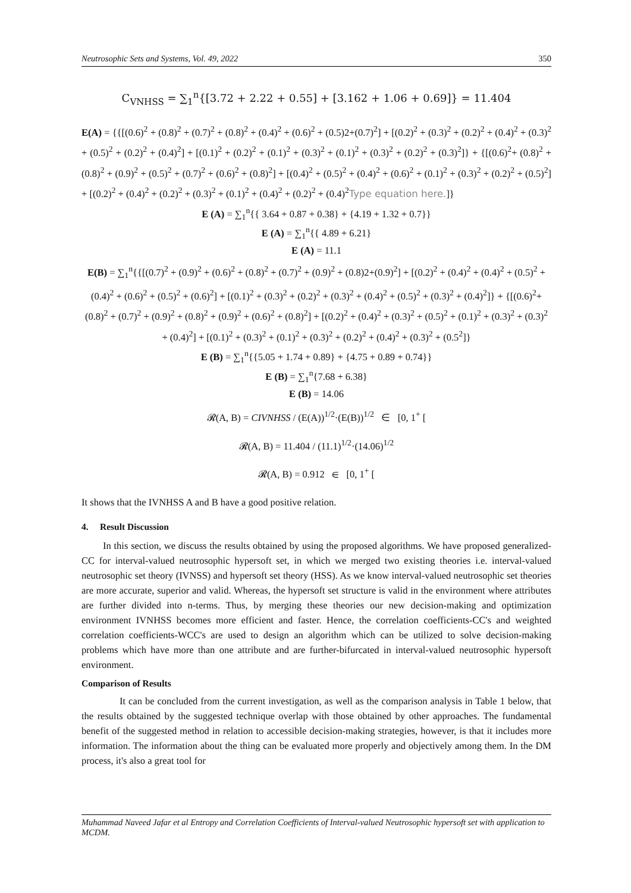Neutrosophic Sets and Systems, Vol. 49, 2022 350
C<sub>VNHSS</sub> = ∑<sub>1</sub><sup>n</sup>{[3.72 + 2.22 + 0.55] + [3.162 + 1.06 + 0.69]} = 11.404
E(A) = {{[(0.6)<sup>2</sup> + (0.8)<sup>2</sup> + (0.7)<sup>2</sup> + (0.8)<sup>2</sup> + (0.4)<sup>2</sup> + (0.6)<sup>2</sup> + (0.5)2+(0.7)<sup>2</sup>] + [(0.2)<sup>2</sup> + (0.3)<sup>2</sup> + (0.2)<sup>2</sup> + (0.4)<sup>2</sup> + (0.3)<sup>2</sup> + (0.5)<sup>2</sup> + (0.2)<sup>2</sup> + (0.4)<sup>2</sup>] + [(0.1)<sup>2</sup> + (0.2)<sup>2</sup> + (0.1)<sup>2</sup> + (0.3)<sup>2</sup> + (0.1)<sup>2</sup> + (0.3)<sup>2</sup> + (0.2)<sup>2</sup> + (0.3)<sup>2</sup>]} + {[(0.6)<sup>2</sup>+ (0.8)<sup>2</sup> + (0.8)<sup>2</sup> + (0.9)<sup>2</sup> + (0.5)<sup>2</sup> + (0.7)<sup>2</sup> + (0.6)<sup>2</sup> + (0.8)<sup>2</sup>] + [(0.4)<sup>2</sup> + (0.5)<sup>2</sup> + (0.4)<sup>2</sup> + (0.6)<sup>2</sup> + (0.1)<sup>2</sup> + (0.3)<sup>2</sup> + (0.2)<sup>2</sup> + (0.5)<sup>2</sup>] + [(0.2)<sup>2</sup> + (0.4)<sup>2</sup> + (0.2)<sup>2</sup> + (0.3)<sup>2</sup> + (0.1)<sup>2</sup> + (0.4)<sup>2</sup> + (0.2)<sup>2</sup> + (0.4)<sup>2</sup>Type equation here.]}
E (A) = ∑<sub>1</sub><sup>n</sup>{{ 3.64 + 0.87 + 0.38} + {4.19 + 1.32 + 0.7}}
E (A) = ∑<sub>1</sub><sup>n</sup>{{ 4.89 + 6.21}
E (A) = 11.1
E(B) = ∑<sub>1</sub><sup>n</sup>{{[(0.7)<sup>2</sup> + (0.9)<sup>2</sup> + (0.6)<sup>2</sup> + (0.8)<sup>2</sup> + (0.7)<sup>2</sup> + (0.9)<sup>2</sup> + (0.8)2+(0.9)<sup>2</sup>] + [(0.2)<sup>2</sup> + (0.4)<sup>2</sup> + (0.4)<sup>2</sup> + (0.5)<sup>2</sup> + (0.4)<sup>2</sup> + (0.6)<sup>2</sup> + (0.5)<sup>2</sup> + (0.6)<sup>2</sup>] + [(0.1)<sup>2</sup> + (0.3)<sup>2</sup> + (0.2)<sup>2</sup> + (0.3)<sup>2</sup> + (0.4)<sup>2</sup> + (0.5)<sup>2</sup> + (0.3)<sup>2</sup> + (0.4)<sup>2</sup>]} + {[(0.6)<sup>2</sup>+ (0.8)<sup>2</sup> + (0.7)<sup>2</sup> + (0.9)<sup>2</sup> + (0.8)<sup>2</sup> + (0.9)<sup>2</sup> + (0.6)<sup>2</sup> + (0.8)<sup>2</sup>] + [(0.2)<sup>2</sup> + (0.4)<sup>2</sup> + (0.3)<sup>2</sup> + (0.5)<sup>2</sup> + (0.1)<sup>2</sup> + (0.3)<sup>2</sup> + (0.3)<sup>2</sup> + (0.4)<sup>2</sup>] + [(0.1)<sup>2</sup> + (0.3)<sup>2</sup> + (0.1)<sup>2</sup> + (0.3)<sup>2</sup> + (0.2)<sup>2</sup> + (0.4)<sup>2</sup> + (0.3)<sup>2</sup> + (0.5<sup>2</sup>]}
E (B) = ∑<sub>1</sub><sup>n</sup>{{5.05 + 1.74 + 0.89} + {4.75 + 0.89 + 0.74}}
E (B) = ∑<sub>1</sub><sup>n</sup>{7.68 + 6.38}
E (B) = 14.06
𝓡(A, B) = CIVNHSS / (E(A))<sup>1/2</sup>·(E(B))<sup>1/2</sup> ∈ [0, 1<sup>+</sup> [
𝓡(A, B) = 11.404 / (11.1)<sup>1/2</sup>·(14.06)<sup>1/2</sup>
𝓡(A, B) = 0.912 ∈ [0, 1<sup>+</sup> [
It shows that the IVNHSS A and B have a good positive relation.
4. Result Discussion
In this section, we discuss the results obtained by using the proposed algorithms. We have proposed generalized-CC for interval-valued neutrosophic hypersoft set, in which we merged two existing theories i.e. interval-valued neutrosophic set theory (IVNSS) and hypersoft set theory (HSS). As we know interval-valued neutrosophic set theories are more accurate, superior and valid. Whereas, the hypersoft set structure is valid in the environment where attributes are further divided into n-terms. Thus, by merging these theories our new decision-making and optimization environment IVNHSS becomes more efficient and faster. Hence, the correlation coefficients-CC's and weighted correlation coefficients-WCC's are used to design an algorithm which can be utilized to solve decision-making problems which have more than one attribute and are further-bifurcated in interval-valued neutrosophic hypersoft environment.
Comparison of Results
It can be concluded from the current investigation, as well as the comparison analysis in Table 1 below, that the results obtained by the suggested technique overlap with those obtained by other approaches. The fundamental benefit of the suggested method in relation to accessible decision-making strategies, however, is that it includes more information. The information about the thing can be evaluated more properly and objectively among them. In the DM process, it's also a great tool for
Muhammad Naveed Jafar et al Entropy and Correlation Coefficients of Interval-valued Neutrosophic hypersoft set with application to MCDM.